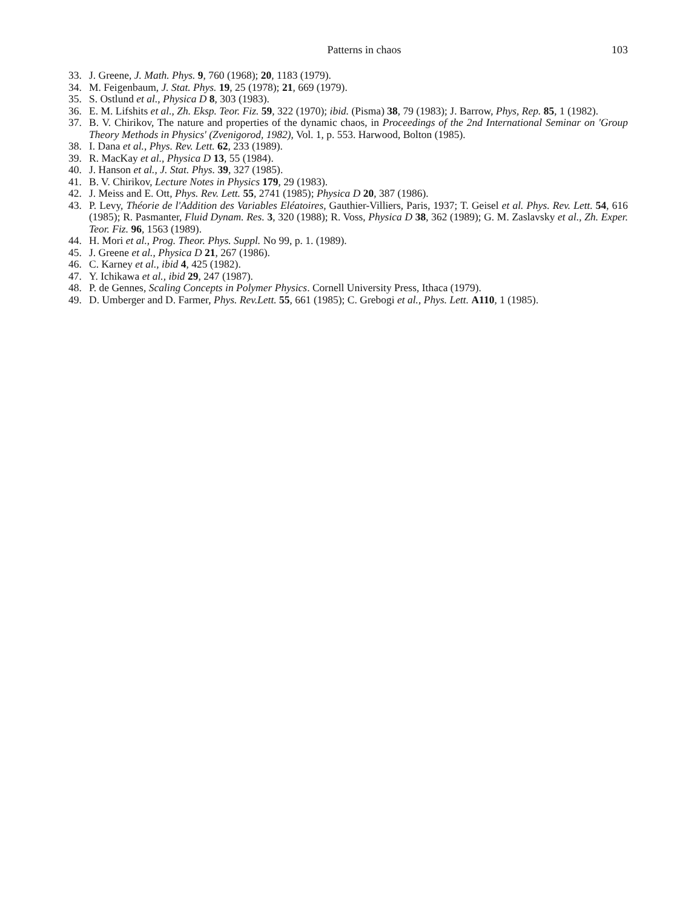Patterns in chaos 103
33. J. Greene, J. Math. Phys. 9, 760 (1968); 20, 1183 (1979).
34. M. Feigenbaum, J. Stat. Phys. 19, 25 (1978); 21, 669 (1979).
35. S. Ostlund et al., Physica D 8, 303 (1983).
36. E. M. Lifshits et al., Zh. Eksp. Teor. Fiz. 59, 322 (1970); ibid. (Pisma) 38, 79 (1983); J. Barrow, Phys, Rep. 85, 1 (1982).
37. B. V. Chirikov, The nature and properties of the dynamic chaos, in Proceedings of the 2nd International Seminar on 'Group Theory Methods in Physics' (Zvenigorod, 1982), Vol. 1, p. 553. Harwood, Bolton (1985).
38. I. Dana et al., Phys. Rev. Lett. 62, 233 (1989).
39. R. MacKay et al., Physica D 13, 55 (1984).
40. J. Hanson et al., J. Stat. Phys. 39, 327 (1985).
41. B. V. Chirikov, Lecture Notes in Physics 179, 29 (1983).
42. J. Meiss and E. Ott, Phys. Rev. Lett. 55, 2741 (1985); Physica D 20, 387 (1986).
43. P. Levy, Théorie de l'Addition des Variables Eléatoires, Gauthier-Villiers, Paris, 1937; T. Geisel et al. Phys. Rev. Lett. 54, 616 (1985); R. Pasmanter, Fluid Dynam. Res. 3, 320 (1988); R. Voss, Physica D 38, 362 (1989); G. M. Zaslavsky et al., Zh. Exper. Teor. Fiz. 96, 1563 (1989).
44. H. Mori et al., Prog. Theor. Phys. Suppl. No 99, p. 1. (1989).
45. J. Greene et al., Physica D 21, 267 (1986).
46. C. Karney et al., ibid 4, 425 (1982).
47. Y. Ichikawa et al., ibid 29, 247 (1987).
48. P. de Gennes, Scaling Concepts in Polymer Physics. Cornell University Press, Ithaca (1979).
49. D. Umberger and D. Farmer, Phys. Rev.Lett. 55, 661 (1985); C. Grebogi et al., Phys. Lett. A110, 1 (1985).